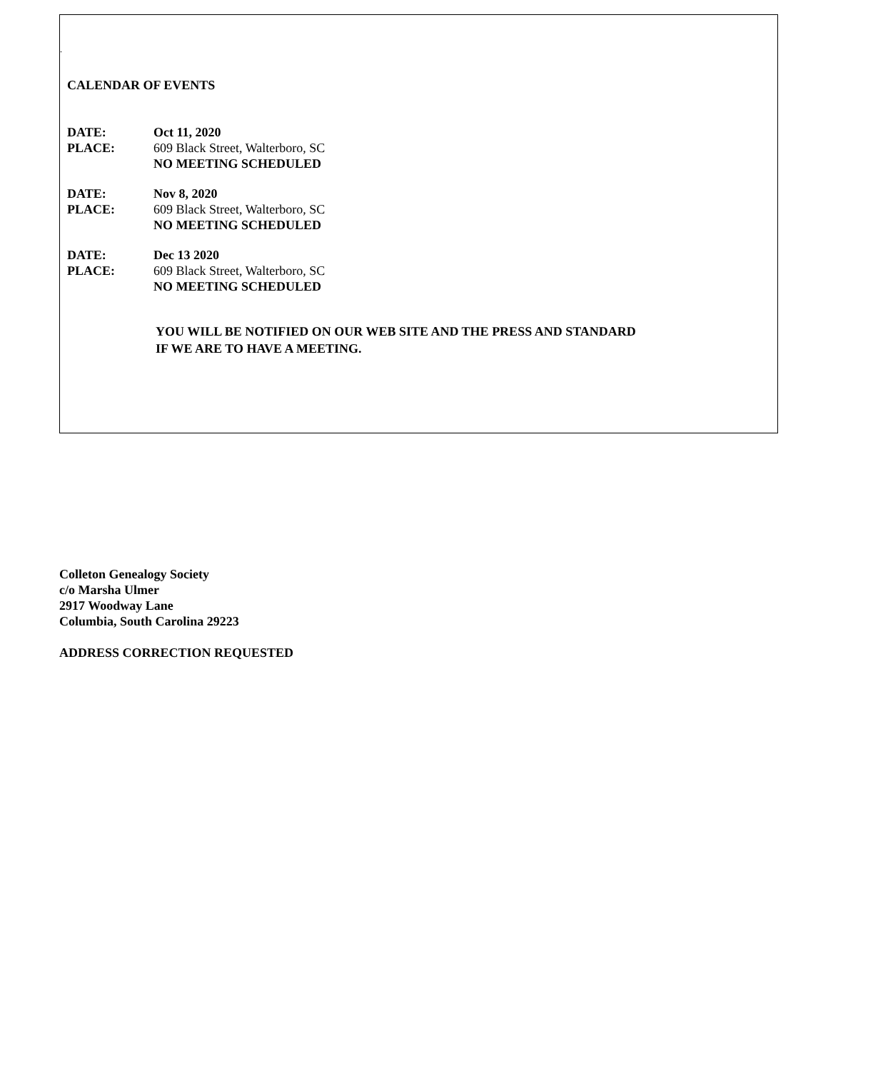.
CALENDAR OF EVENTS
DATE: Oct 11, 2020
PLACE: 609 Black Street, Walterboro, SC
NO MEETING SCHEDULED
DATE: Nov 8, 2020
PLACE: 609 Black Street, Walterboro, SC
NO MEETING SCHEDULED
DATE: Dec 13 2020
PLACE: 609 Black Street, Walterboro, SC
NO MEETING SCHEDULED
YOU WILL BE NOTIFIED ON OUR WEB SITE AND THE PRESS AND STANDARD
IF WE ARE TO HAVE A MEETING.
Colleton Genealogy Society
c/o Marsha Ulmer
2917 Woodway Lane
Columbia, South Carolina 29223
ADDRESS CORRECTION REQUESTED